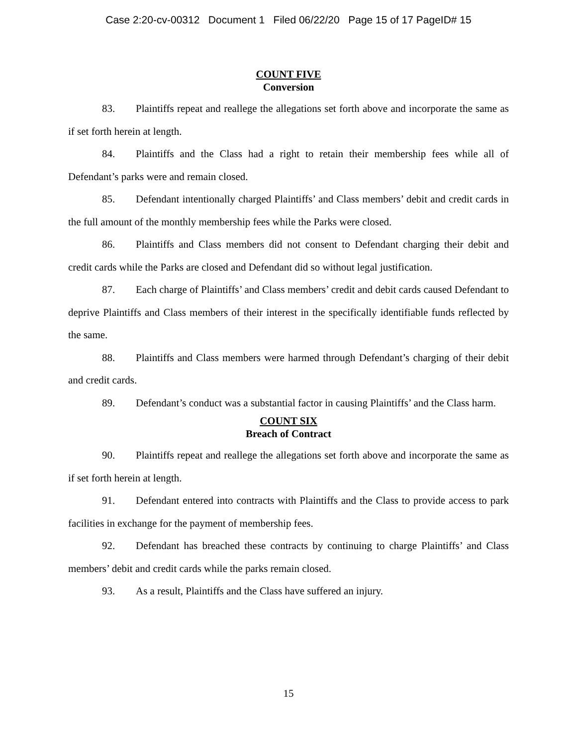Case 2:20-cv-00312 Document 1 Filed 06/22/20 Page 15 of 17 PageID# 15
COUNT FIVE
Conversion
83. Plaintiffs repeat and reallege the allegations set forth above and incorporate the same as if set forth herein at length.
84. Plaintiffs and the Class had a right to retain their membership fees while all of Defendant’s parks were and remain closed.
85. Defendant intentionally charged Plaintiffs’ and Class members’ debit and credit cards in the full amount of the monthly membership fees while the Parks were closed.
86. Plaintiffs and Class members did not consent to Defendant charging their debit and credit cards while the Parks are closed and Defendant did so without legal justification.
87. Each charge of Plaintiffs’ and Class members’ credit and debit cards caused Defendant to deprive Plaintiffs and Class members of their interest in the specifically identifiable funds reflected by the same.
88. Plaintiffs and Class members were harmed through Defendant’s charging of their debit and credit cards.
89. Defendant’s conduct was a substantial factor in causing Plaintiffs’ and the Class harm.
COUNT SIX
Breach of Contract
90. Plaintiffs repeat and reallege the allegations set forth above and incorporate the same as if set forth herein at length.
91. Defendant entered into contracts with Plaintiffs and the Class to provide access to park facilities in exchange for the payment of membership fees.
92. Defendant has breached these contracts by continuing to charge Plaintiffs’ and Class members’ debit and credit cards while the parks remain closed.
93. As a result, Plaintiffs and the Class have suffered an injury.
15